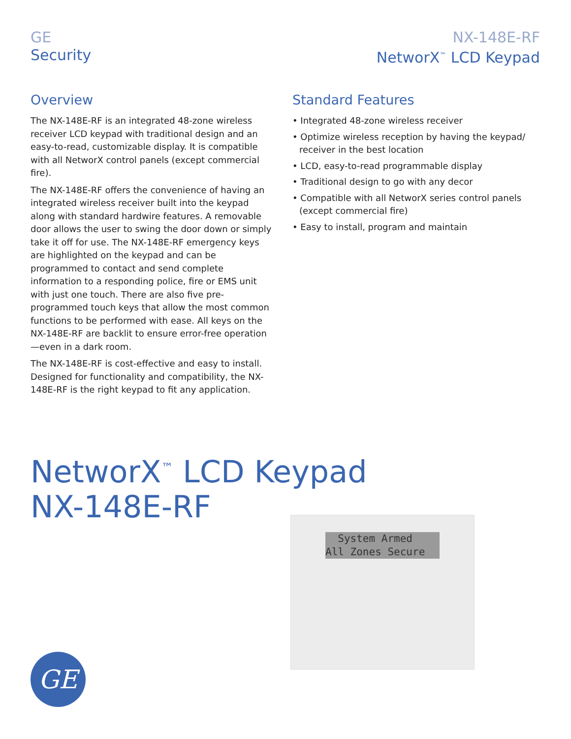GE
Security
NX-148E-RF
NetworX<sup>™</sup> LCD Keypad
Overview
The NX-148E-RF is an integrated 48-zone wireless receiver LCD keypad with traditional design and an easy-to-read, customizable display. It is compatible with all NetworX control panels (except commercial fire).
The NX-148E-RF offers the convenience of having an integrated wireless receiver built into the keypad along with standard hardwire features. A removable door allows the user to swing the door down or simply take it off for use. The NX-148E-RF emergency keys are highlighted on the keypad and can be programmed to contact and send complete information to a responding police, fire or EMS unit with just one touch. There are also five pre-programmed touch keys that allow the most common functions to be performed with ease. All keys on the NX-148E-RF are backlit to ensure error-free operation—even in a dark room.
The NX-148E-RF is cost-effective and easy to install. Designed for functionality and compatibility, the NX-148E-RF is the right keypad to fit any application.
Standard Features
• Integrated 48-zone wireless receiver
• Optimize wireless reception by having the keypad/ receiver in the best location
• LCD, easy-to-read programmable display
• Traditional design to go with any decor
• Compatible with all NetworX series control panels (except commercial fire)
• Easy to install, program and maintain
NetworX<sup>™</sup> LCD Keypad
NX-148E-RF
System Armed All Zones Secure
GE